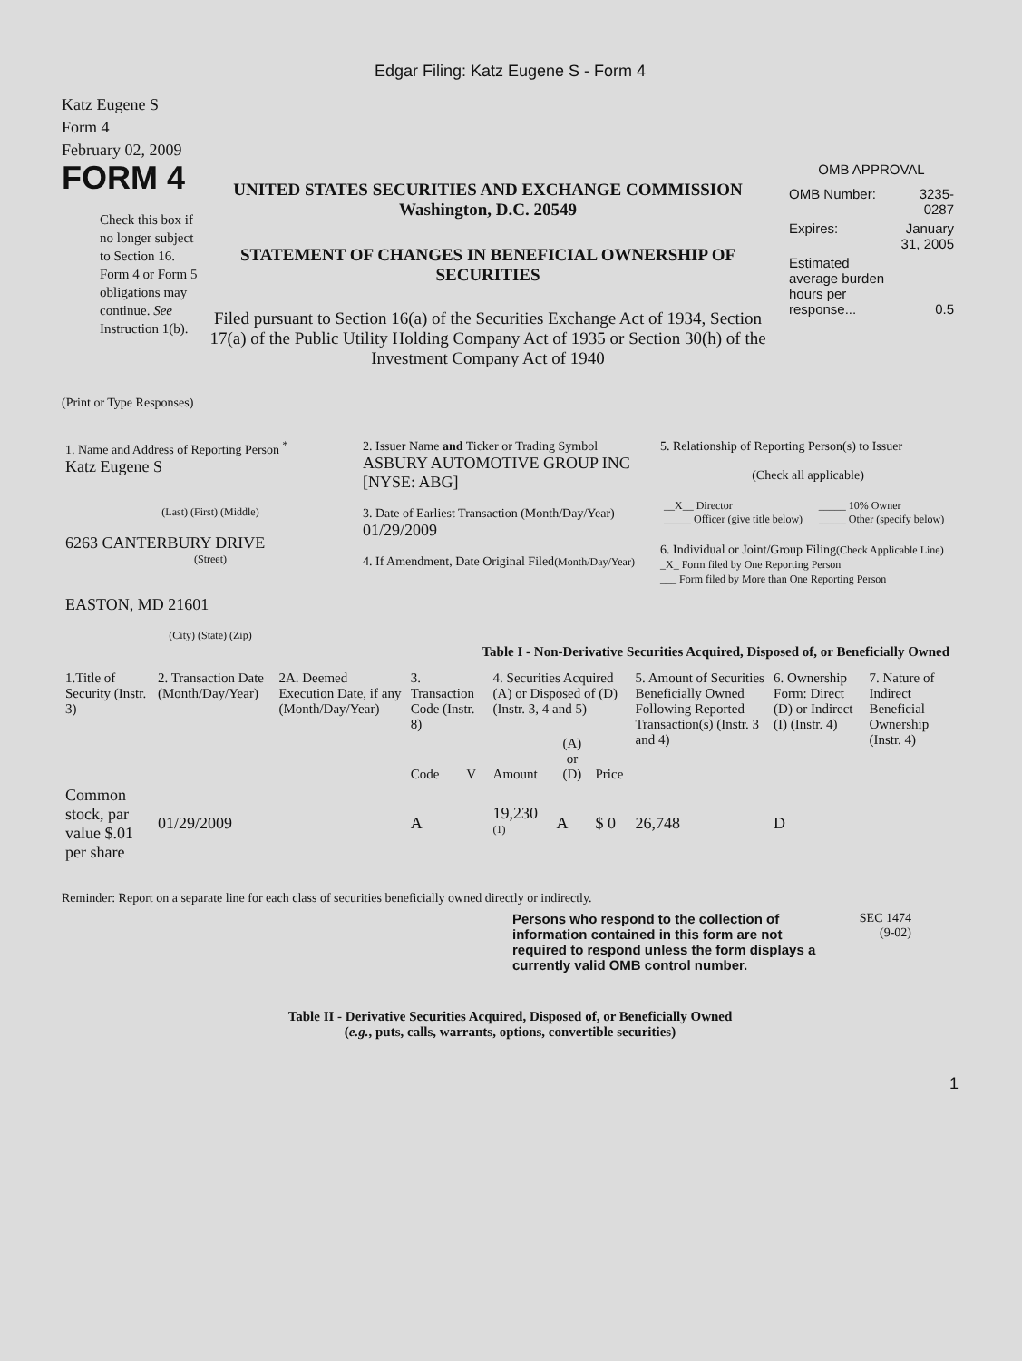Edgar Filing: Katz Eugene S - Form 4
Katz Eugene S
Form 4
February 02, 2009
FORM 4
Check this box if no longer subject to Section 16. Form 4 or Form 5 obligations may continue. See Instruction 1(b).
UNITED STATES SECURITIES AND EXCHANGE COMMISSION
Washington, D.C. 20549
STATEMENT OF CHANGES IN BENEFICIAL OWNERSHIP OF SECURITIES
Filed pursuant to Section 16(a) of the Securities Exchange Act of 1934, Section 17(a) of the Public Utility Holding Company Act of 1935 or Section 30(h) of the Investment Company Act of 1940
OMB APPROVAL
| OMB Number: | 3235-0287 |
| Expires: | January 31, 2005 |
| Estimated average burden hours per response... | 0.5 |
(Print or Type Responses)
| 1. Name and Address of Reporting Person <sup>*</sup> Katz Eugene S (Last) (First) (Middle) 6263 CANTERBURY DRIVE (Street) EASTON, MD 21601 (City) (State) (Zip) | 2. Issuer Name and Ticker or Trading Symbol ASBURY AUTOMOTIVE GROUP INC [NYSE: ABG] 3. Date of Earliest Transaction (Month/Day/Year) 01/29/2009 4. If Amendment, Date Original Filed (Month/Day/Year) | 5. Relationship of Reporting Person(s) to Issuer (Check all applicable) / __X__ Director _____ Officer (give title below) / _____ 10% Owner _____ Other (specify below) / 6. Individual or Joint/Group Filing (Check Applicable Line) _X_ Form filed by One Reporting Person ___ Form filed by More than One Reporting Person |
Table I - Non-Derivative Securities Acquired, Disposed of, or Beneficially Owned
| 1.Title of Security (Instr. 3) | 2. Transaction Date (Month/Day/Year) | 2A. Deemed Execution Date, if any (Month/Day/Year) | 3. Transaction Code (Instr. 8) | | 4. Securities Acquired (A) or Disposed of (D) (Instr. 3, 4 and 5) | | | 5. Amount of Securities Beneficially Owned Following Reported Transaction(s) (Instr. 3 and 4) | 6. Ownership Form: Direct (D) or Indirect (I) (Instr. 4) | 7. Nature of Indirect Beneficial Ownership (Instr. 4) |
| --- | --- | --- | --- | --- | --- | --- | --- | --- | --- | --- |
| | | | Code | V | Amount | (A) or (D) | Price | | | |
| Common stock, par value $.01 per share | 01/29/2009 | | A | | 19,230 <sup>(1)</sup> | A | $ 0 | 26,748 | D | |
Reminder: Report on a separate line for each class of securities beneficially owned directly or indirectly.
Persons who respond to the collection of information contained in this form are not required to respond unless the form displays a currently valid OMB control number.
SEC 1474
(9-02)
Table II - Derivative Securities Acquired, Disposed of, or Beneficially Owned
(e.g., puts, calls, warrants, options, convertible securities)
1